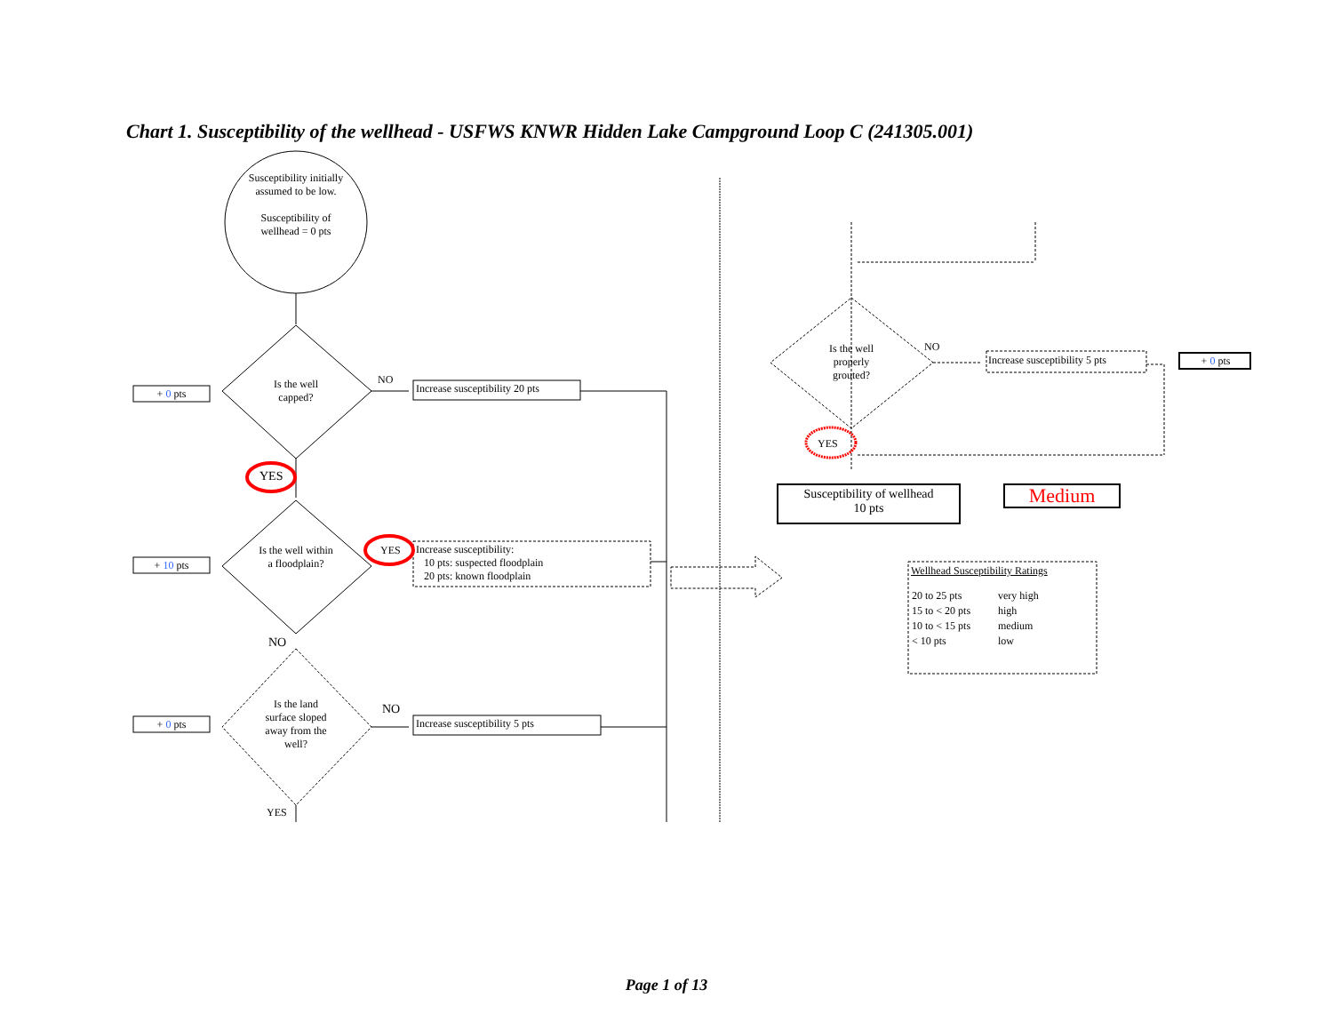Chart 1. Susceptibility of the wellhead - USFWS KNWR Hidden Lake Campground Loop C (241305.001)
Susceptibility initially assumed to be low.
Susceptibility of wellhead = 0 pts
+ 0 pts
Is the well capped?
NO
Increase susceptibility 20 pts
YES
+ 10 pts
Is the well within a floodplain?
YES
Increase susceptibility:
10 pts: suspected floodplain
20 pts: known floodplain
NO
+ 0 pts
Is the land surface sloped away from the well?
NO
Increase susceptibility 5 pts
YES
Is the well properly grouted?
NO
Increase susceptibility 5 pts + 0 pts
YES
Susceptibility of wellhead
10 pts
Medium
Wellhead Susceptibility Ratings
| 20 to 25 pts | very high |
| 15 to < 20 pts | high |
| 10 to < 15 pts | medium |
| < 10 pts | low |
Page 1 of 13